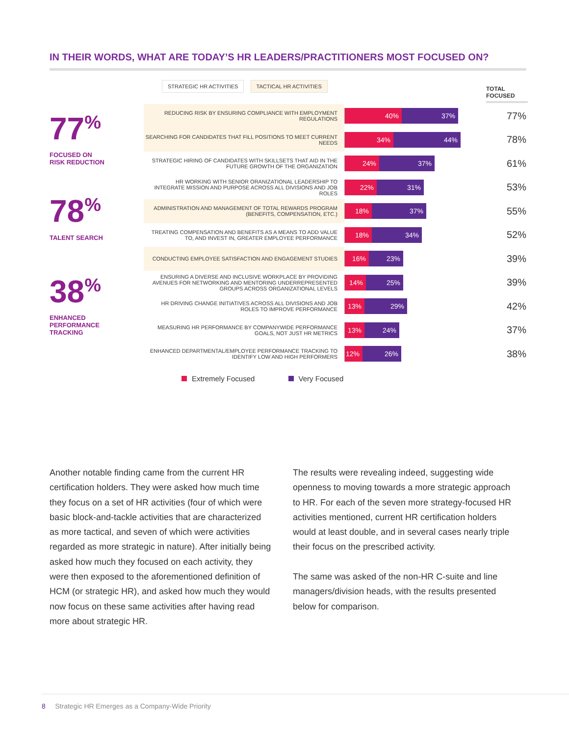IN THEIR WORDS, WHAT ARE TODAY’S HR LEADERS/PRACTITIONERS MOST FOCUSED ON?
77<sup>%</sup>
FOCUSED ON
RISK REDUCTION
78<sup>%</sup>
TALENT SEARCH
38<sup>%</sup>
ENHANCED
PERFORMANCE
TRACKING
STRATEGIC HR ACTIVITIES TACTICAL HR ACTIVITIES
TOTAL
FOCUSED
REDUCING RISK BY ENSURING COMPLIANCE WITH EMPLOYMENT REGULATIONS
40% 37%
77%
SEARCHING FOR CANDIDATES THAT FILL POSITIONS TO MEET CURRENT NEEDS
34% 44%
78%
STRATEGIC HIRING OF CANDIDATES WITH SKILLSETS THAT AID IN THE FUTURE GROWTH OF THE ORGANIZATION
24% 37%
61%
HR WORKING WITH SENIOR ORANIZATIONAL LEADERSHIP TO INTEGRATE MISSION AND PURPOSE ACROSS ALL DIVISIONS AND JOB ROLES
22% 31%
53%
ADMINISTRATION AND MANAGEMENT OF TOTAL REWARDS PROGRAM (BENEFITS, COMPENSATION, ETC.)
18% 37%
55%
TREATING COMPENSATION AND BENEFITS AS A MEANS TO ADD VALUE TO, AND INVEST IN, GREATER EMPLOYEE PERFORMANCE
18% 34%
52%
CONDUCTING EMPLOYEE SATISFACTION AND ENGAGEMENT STUDIES
16% 23%
39%
ENSURING A DIVERSE AND INCLUSIVE WORKPLACE BY PROVIDING AVENUES FOR NETWORKING AND MENTORING UNDERREPRESENTED GROUPS ACROSS ORGANIZATIONAL LEVELS
14% 25%
39%
HR DRIVING CHANGE INITIATIVES ACROSS ALL DIVISIONS AND JOB ROLES TO IMPROVE PERFORMANCE
13% 29%
42%
MEASURING HR PERFORMANCE BY COMPANYWIDE PERFORMANCE GOALS, NOT JUST HR METRICS
13% 24%
37%
ENHANCED DEPARTMENTAL/EMPLOYEE PERFORMANCE TRACKING TO IDENTIFY LOW AND HIGH PERFORMERS
12% 26%
38%
Extremely Focused Very Focused
Another notable finding came from the current HR certification holders. They were asked how much time they focus on a set of HR activities (four of which were basic block-and-tackle activities that are characterized as more tactical, and seven of which were activities regarded as more strategic in nature). After initially being asked how much they focused on each activity, they were then exposed to the aforementioned definition of HCM (or strategic HR), and asked how much they would now focus on these same activities after having read more about strategic HR.
The results were revealing indeed, suggesting wide openness to moving towards a more strategic approach to HR. For each of the seven more strategy-focused HR activities mentioned, current HR certification holders would at least double, and in several cases nearly triple their focus on the prescribed activity.
The same was asked of the non-HR C-suite and line managers/division heads, with the results presented below for comparison.
8 Strategic HR Emerges as a Company-Wide Priority